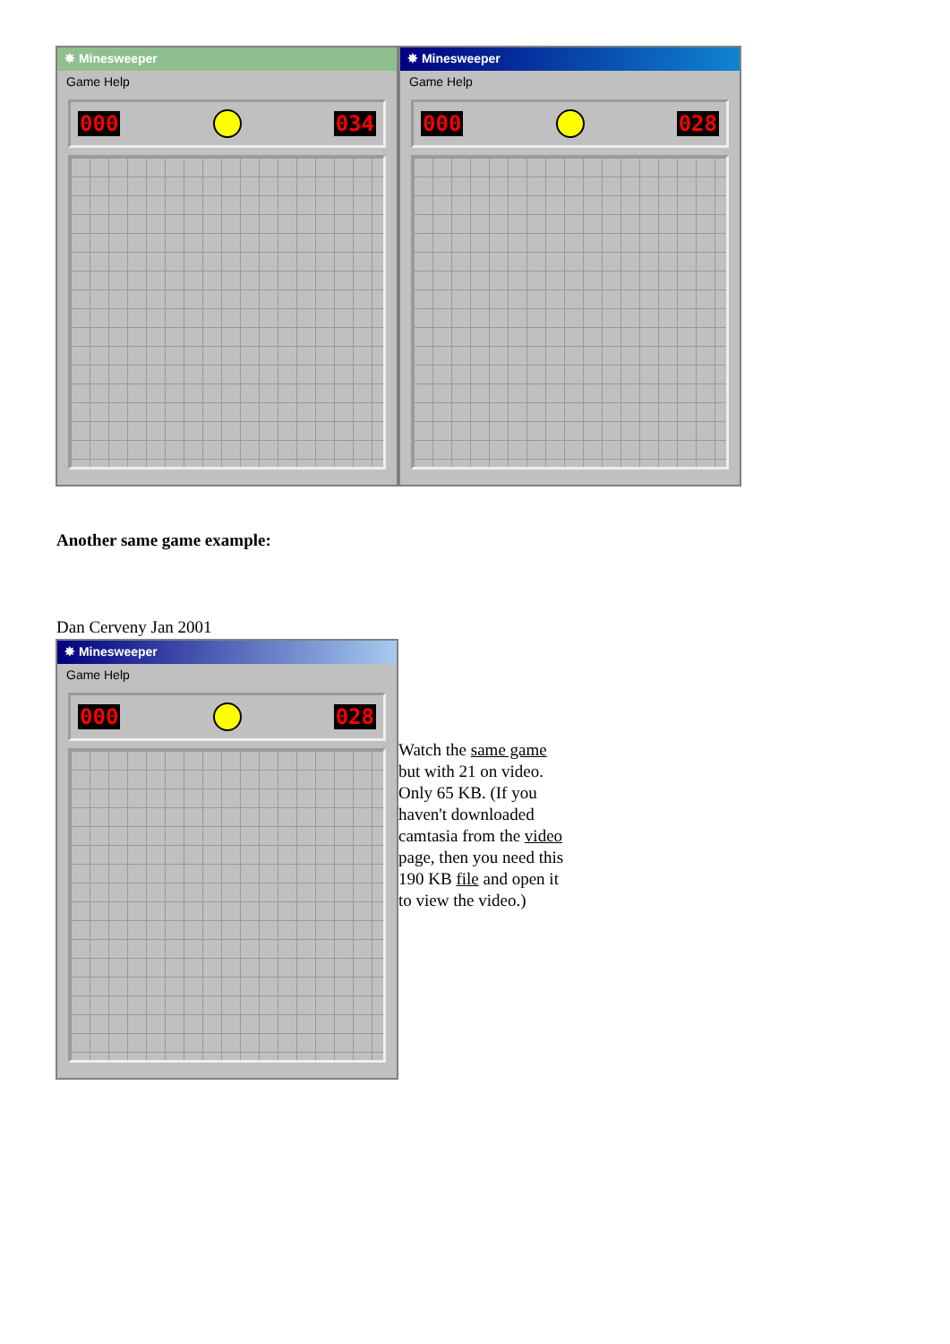✸ Minesweeper
Game Help
000 034
✸ Minesweeper
Game Help
000 028
Another same game example:
Dan Cerveny Jan 2001
✸ Minesweeper
Game Help
000 028
Watch the same game but with 21 on video. Only 65 KB. (If you haven't downloaded camtasia from the video page, then you need this 190 KB file and open it to view the video.)